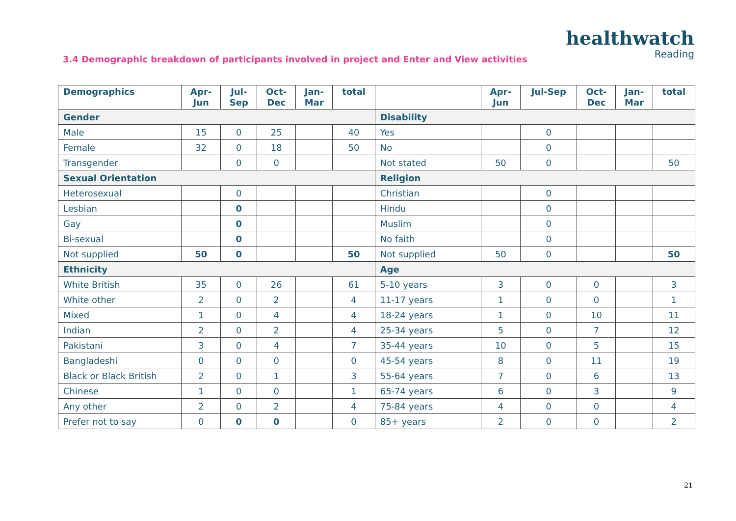healthwatch
Reading
3.4 Demographic breakdown of participants involved in project and Enter and View activities
| Demographics | Apr- Jun | Jul- Sep | Oct- Dec | Jan- Mar | total | | Apr- Jun | Jul-Sep | Oct- Dec | Jan- Mar | total |
| --- | --- | --- | --- | --- | --- | --- | --- | --- | --- | --- | --- |
| Gender | | | | | | Disability | | | | | |
| Male | 15 | 0 | 25 | | 40 | Yes | | 0 | | | |
| Female | 32 | 0 | 18 | | 50 | No | | 0 | | | |
| Transgender | | 0 | 0 | | | Not stated | 50 | 0 | | | 50 |
| Sexual Orientation | | | | | | Religion | | | | | |
| Heterosexual | | 0 | | | | Christian | | 0 | | | |
| Lesbian | | 0 | | | | Hindu | | 0 | | | |
| Gay | | 0 | | | | Muslim | | 0 | | | |
| Bi-sexual | | 0 | | | | No faith | | 0 | | | |
| Not supplied | 50 | 0 | | | 50 | Not supplied | 50 | 0 | | | 50 |
| Ethnicity | | | | | | Age | | | | | |
| White British | 35 | 0 | 26 | | 61 | 5-10 years | 3 | 0 | 0 | | 3 |
| White other | 2 | 0 | 2 | | 4 | 11-17 years | 1 | 0 | 0 | | 1 |
| Mixed | 1 | 0 | 4 | | 4 | 18-24 years | 1 | 0 | 10 | | 11 |
| Indian | 2 | 0 | 2 | | 4 | 25-34 years | 5 | 0 | 7 | | 12 |
| Pakistani | 3 | 0 | 4 | | 7 | 35-44 years | 10 | 0 | 5 | | 15 |
| Bangladeshi | 0 | 0 | 0 | | 0 | 45-54 years | 8 | 0 | 11 | | 19 |
| Black or Black British | 2 | 0 | 1 | | 3 | 55-64 years | 7 | 0 | 6 | | 13 |
| Chinese | 1 | 0 | 0 | | 1 | 65-74 years | 6 | 0 | 3 | | 9 |
| Any other | 2 | 0 | 2 | | 4 | 75-84 years | 4 | 0 | 0 | | 4 |
| Prefer not to say | 0 | 0 | 0 | | 0 | 85+ years | 2 | 0 | 0 | | 2 |
21